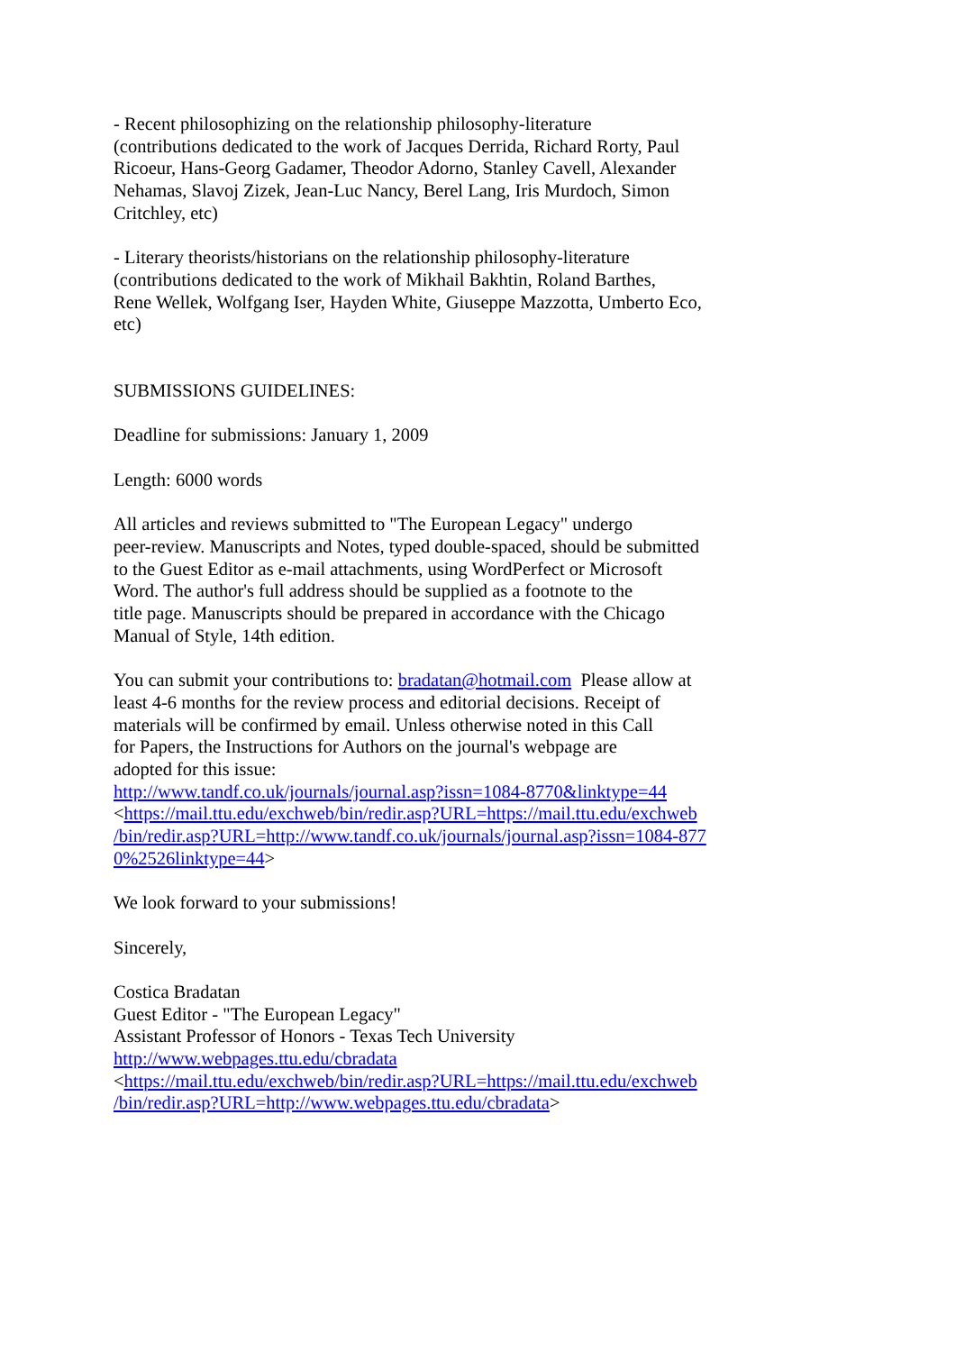- Recent philosophizing on the relationship philosophy-literature
(contributions dedicated to the work of Jacques Derrida, Richard Rorty, Paul
Ricoeur, Hans-Georg Gadamer, Theodor Adorno, Stanley Cavell, Alexander
Nehamas, Slavoj Zizek, Jean-Luc Nancy, Berel Lang, Iris Murdoch, Simon
Critchley, etc)
- Literary theorists/historians on the relationship philosophy-literature
(contributions dedicated to the work of Mikhail Bakhtin, Roland Barthes,
Rene Wellek, Wolfgang Iser, Hayden White, Giuseppe Mazzotta, Umberto Eco,
etc)
SUBMISSIONS GUIDELINES:
Deadline for submissions: January 1, 2009
Length: 6000 words
All articles and reviews submitted to "The European Legacy" undergo
peer-review. Manuscripts and Notes, typed double-spaced, should be submitted
to the Guest Editor as e-mail attachments, using WordPerfect or Microsoft
Word. The author's full address should be supplied as a footnote to the
title page. Manuscripts should be prepared in accordance with the Chicago
Manual of Style, 14th edition.
You can submit your contributions to: bradatan@hotmail.com Please allow at
least 4-6 months for the review process and editorial decisions. Receipt of
materials will be confirmed by email. Unless otherwise noted in this Call
for Papers, the Instructions for Authors on the journal's webpage are
adopted for this issue:
http://www.tandf.co.uk/journals/journal.asp?issn=1084-8770&linktype=44
<https://mail.ttu.edu/exchweb/bin/redir.asp?URL=https://mail.ttu.edu/exchweb
/bin/redir.asp?URL=http://www.tandf.co.uk/journals/journal.asp?issn=1084-877
0%2526linktype=44>
We look forward to your submissions!
Sincerely,
Costica Bradatan
Guest Editor - "The European Legacy"
Assistant Professor of Honors - Texas Tech University
http://www.webpages.ttu.edu/cbradata
<https://mail.ttu.edu/exchweb/bin/redir.asp?URL=https://mail.ttu.edu/exchweb
/bin/redir.asp?URL=http://www.webpages.ttu.edu/cbradata>